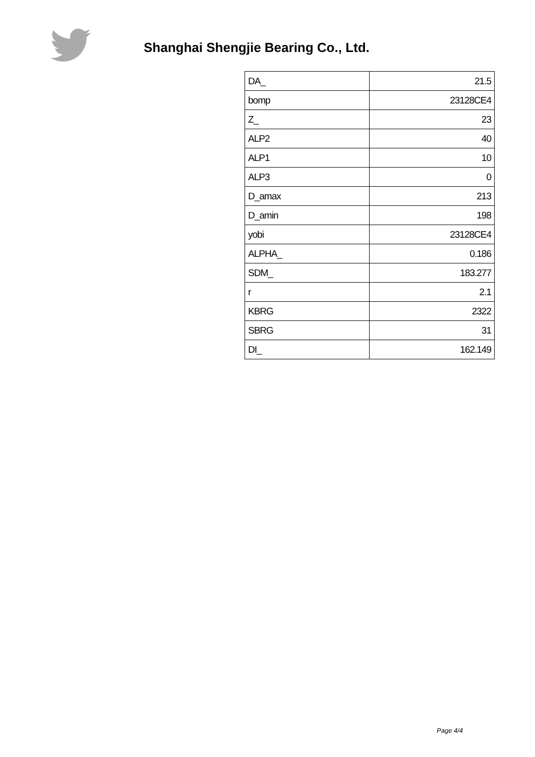Shanghai Shengjie Bearing Co., Ltd.
| DA_ | 21.5 |
| bomp | 23128CE4 |
| Z_ | 23 |
| ALP2 | 40 |
| ALP1 | 10 |
| ALP3 | 0 |
| D_amax | 213 |
| D_amin | 198 |
| yobi | 23128CE4 |
| ALPHA_ | 0.186 |
| SDM_ | 183.277 |
| r | 2.1 |
| KBRG | 2322 |
| SBRG | 31 |
| DI_ | 162.149 |
Page 4/4